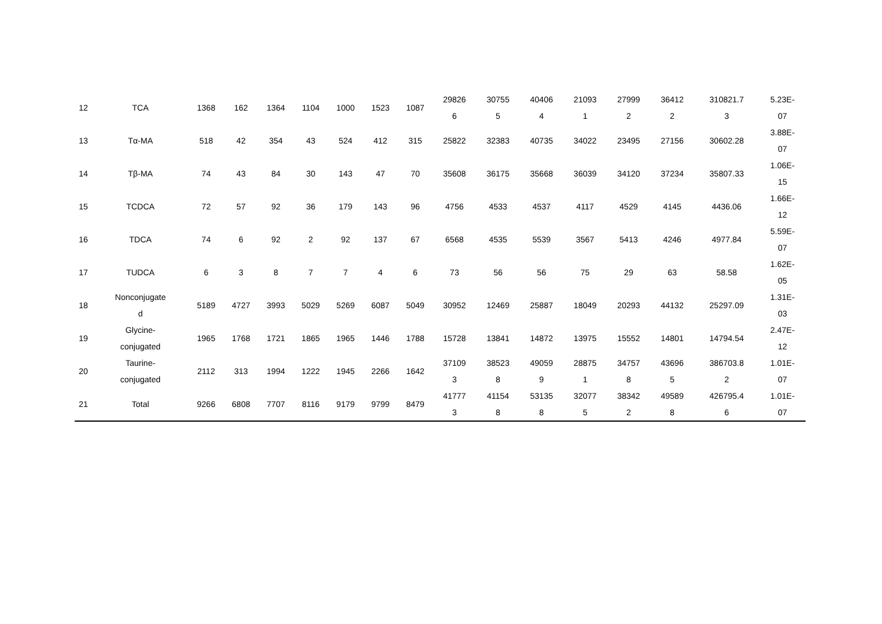| 12 | TCA | 1368 | 162 | 1364 | 1104 | 1000 | 1523 | 1087 | 29826 6 | 30755 5 | 40406 4 | 21093 1 | 27999 2 | 36412 2 | 310821.7 3 | 5.23E- 07 |
| 13 | Tα-MA | 518 | 42 | 354 | 43 | 524 | 412 | 315 | 25822 | 32383 | 40735 | 34022 | 23495 | 27156 | 30602.28 | 3.88E- 07 |
| 14 | Tβ-MA | 74 | 43 | 84 | 30 | 143 | 47 | 70 | 35608 | 36175 | 35668 | 36039 | 34120 | 37234 | 35807.33 | 1.06E- 15 |
| 15 | TCDCA | 72 | 57 | 92 | 36 | 179 | 143 | 96 | 4756 | 4533 | 4537 | 4117 | 4529 | 4145 | 4436.06 | 1.66E- 12 |
| 16 | TDCA | 74 | 6 | 92 | 2 | 92 | 137 | 67 | 6568 | 4535 | 5539 | 3567 | 5413 | 4246 | 4977.84 | 5.59E- 07 |
| 17 | TUDCA | 6 | 3 | 8 | 7 | 7 | 4 | 6 | 73 | 56 | 56 | 75 | 29 | 63 | 58.58 | 1.62E- 05 |
| 18 | Nonconjugate d | 5189 | 4727 | 3993 | 5029 | 5269 | 6087 | 5049 | 30952 | 12469 | 25887 | 18049 | 20293 | 44132 | 25297.09 | 1.31E- 03 |
| 19 | Glycine- conjugated | 1965 | 1768 | 1721 | 1865 | 1965 | 1446 | 1788 | 15728 | 13841 | 14872 | 13975 | 15552 | 14801 | 14794.54 | 2.47E- 12 |
| 20 | Taurine- conjugated | 2112 | 313 | 1994 | 1222 | 1945 | 2266 | 1642 | 37109 3 | 38523 8 | 49059 9 | 28875 1 | 34757 8 | 43696 5 | 386703.8 2 | 1.01E- 07 |
| 21 | Total | 9266 | 6808 | 7707 | 8116 | 9179 | 9799 | 8479 | 41777 3 | 41154 8 | 53135 8 | 32077 5 | 38342 2 | 49589 8 | 426795.4 6 | 1.01E- 07 |